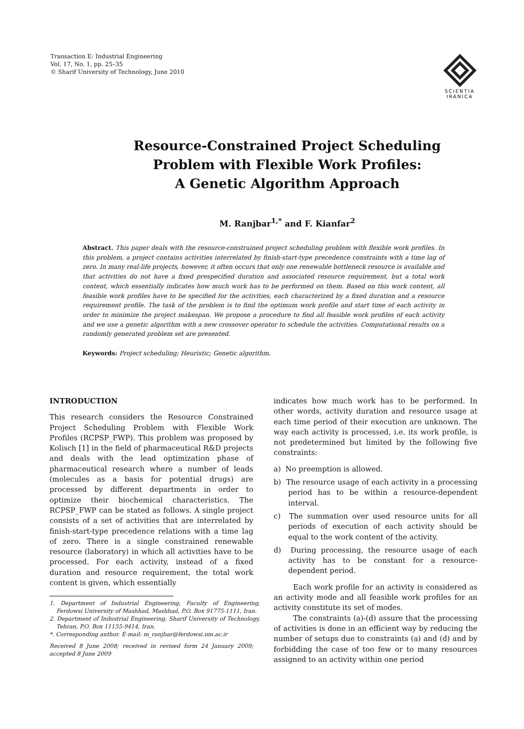Transaction E: Industrial Engineering
Vol. 17, No. 1, pp. 25–35
© Sharif University of Technology, June 2010
SCIENTIA
IRANICA
Resource-Constrained Project Scheduling
Problem with Flexible Work Profiles:
A Genetic Algorithm Approach
M. Ranjbar<sup>1,*</sup> and F. Kianfar<sup>2</sup>
Abstract. This paper deals with the resource-constrained project scheduling problem with flexible work profiles. In this problem, a project contains activities interrelated by finish-start-type precedence constraints with a time lag of zero. In many real-life projects, however, it often occurs that only one renewable bottleneck resource is available and that activities do not have a fixed prespecified duration and associated resource requirement, but a total work content, which essentially indicates how much work has to be performed on them. Based on this work content, all feasible work profiles have to be specified for the activities, each characterized by a fixed duration and a resource requirement profile. The task of the problem is to find the optimum work profile and start time of each activity in order to minimize the project makespan. We propose a procedure to find all feasible work profiles of each activity and we use a genetic algorithm with a new crossover operator to schedule the activities. Computational results on a randomly generated problem set are presented.
Keywords: Project scheduling; Heuristic; Genetic algorithm.
INTRODUCTION
This research considers the Resource Constrained Project Scheduling Problem with Flexible Work Profiles (RCPSP_FWP). This problem was proposed by Kolisch [1] in the field of pharmaceutical R&D projects and deals with the lead optimization phase of pharmaceutical research where a number of leads (molecules as a basis for potential drugs) are processed by different departments in order to optimize their biochemical characteristics. The RCPSP_FWP can be stated as follows. A single project consists of a set of activities that are interrelated by finish-start-type precedence relations with a time lag of zero. There is a single constrained renewable resource (laboratory) in which all activities have to be processed. For each activity, instead of a fixed duration and resource requirement, the total work content is given, which essentially
1. Department of Industrial Engineering, Faculty of Engineering, Ferdowsi University of Mashhad, Mashhad, P.O. Box 91775-1111, Iran.
2. Department of Industrial Engineering, Sharif University of Technology, Tehran, P.O. Box 11155-9414, Iran.
*. Corresponding author. E-mail: m_ranjbar@ferdowsi.um.ac.ir
Received 8 June 2008; received in revised form 24 January 2009; accepted 8 June 2009
indicates how much work has to be performed. In other words, activity duration and resource usage at each time period of their execution are unknown. The way each activity is processed, i.e. its work profile, is not predetermined but limited by the following five constraints:
a) No preemption is allowed.
b) The resource usage of each activity in a processing period has to be within a resource-dependent interval.
c) The summation over used resource units for all periods of execution of each activity should be equal to the work content of the activity.
d) During processing, the resource usage of each activity has to be constant for a resource-dependent period.
Each work profile for an activity is considered as an activity mode and all feasible work profiles for an activity constitute its set of modes.
The constraints (a)-(d) assure that the processing of activities is done in an efficient way by reducing the number of setups due to constraints (a) and (d) and by forbidding the case of too few or to many resources assigned to an activity within one period